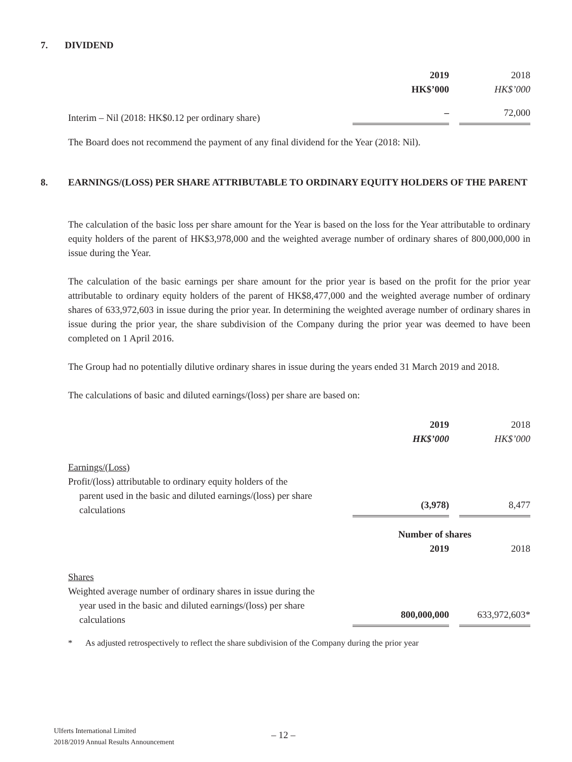7. DIVIDEND
| | 2019 | 2018 |
| | HK$’000 | HK$’000 |
| Interim – Nil (2018: HK$0.12 per ordinary share) | – | 72,000 |
The Board does not recommend the payment of any final dividend for the Year (2018: Nil).
8. EARNINGS/(LOSS) PER SHARE ATTRIBUTABLE TO ORDINARY EQUITY HOLDERS OF THE PARENT
The calculation of the basic loss per share amount for the Year is based on the loss for the Year attributable to ordinary equity holders of the parent of HK$3,978,000 and the weighted average number of ordinary shares of 800,000,000 in issue during the Year.
The calculation of the basic earnings per share amount for the prior year is based on the profit for the prior year attributable to ordinary equity holders of the parent of HK$8,477,000 and the weighted average number of ordinary shares of 633,972,603 in issue during the prior year. In determining the weighted average number of ordinary shares in issue during the prior year, the share subdivision of the Company during the prior year was deemed to have been completed on 1 April 2016.
The Group had no potentially dilutive ordinary shares in issue during the years ended 31 March 2019 and 2018.
The calculations of basic and diluted earnings/(loss) per share are based on:
| | 2019 | 2018 |
| | HK$’000 | HK$’000 |
| Earnings/(Loss) | | |
| Profit/(loss) attributable to ordinary equity holders of the parent used in the basic and diluted earnings/(loss) per share calculations | (3,978) | 8,477 |
| | Number of shares | |
| | 2019 | 2018 |
| Shares | | |
| Weighted average number of ordinary shares in issue during the year used in the basic and diluted earnings/(loss) per share calculations | 800,000,000 | 633,972,603* |
* As adjusted retrospectively to reflect the share subdivision of the Company during the prior year
Ulferts International Limited
2018/2019 Annual Results Announcement
– 12 –